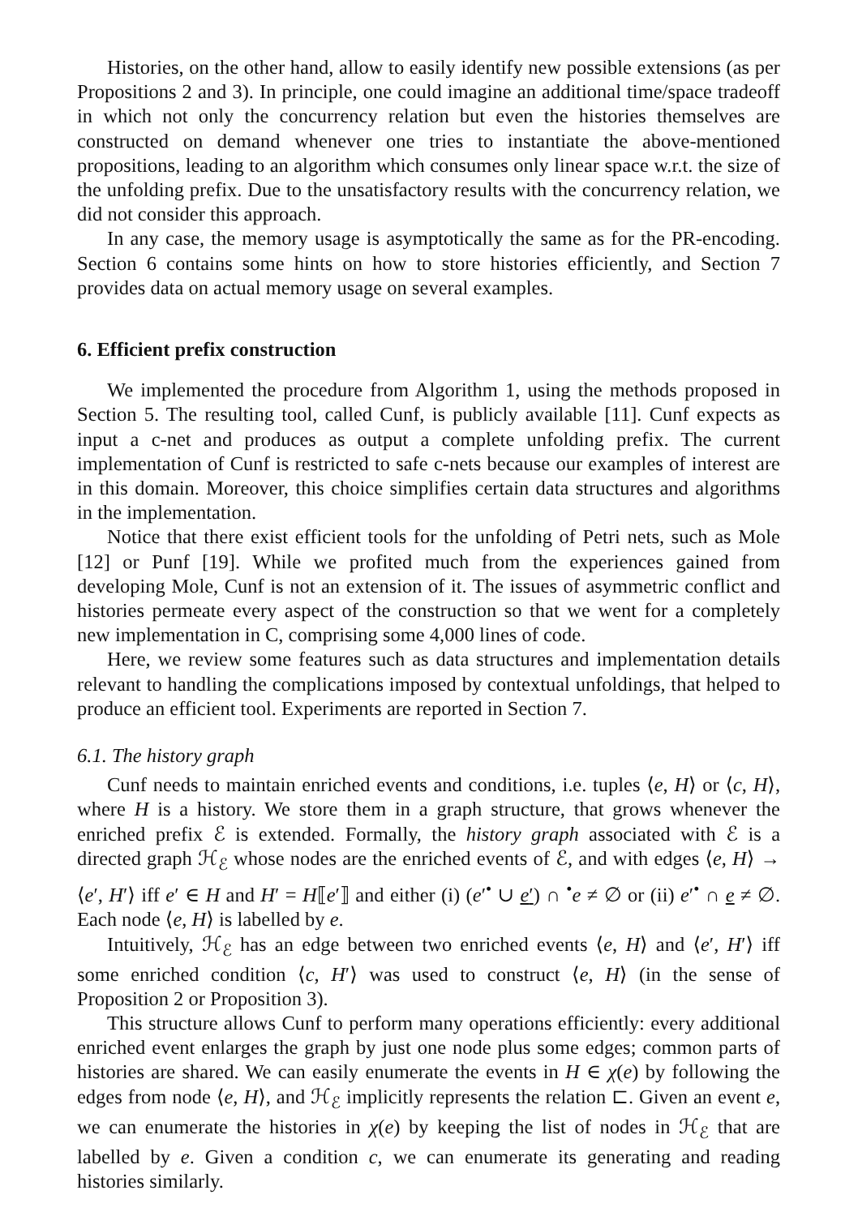Histories, on the other hand, allow to easily identify new possible extensions (as per Propositions 2 and 3). In principle, one could imagine an additional time/space tradeoff in which not only the concurrency relation but even the histories themselves are constructed on demand whenever one tries to instantiate the above-mentioned propositions, leading to an algorithm which consumes only linear space w.r.t. the size of the unfolding prefix. Due to the unsatisfactory results with the concurrency relation, we did not consider this approach.
In any case, the memory usage is asymptotically the same as for the PR-encoding. Section 6 contains some hints on how to store histories efficiently, and Section 7 provides data on actual memory usage on several examples.
6. Efficient prefix construction
We implemented the procedure from Algorithm 1, using the methods proposed in Section 5. The resulting tool, called Cunf, is publicly available [11]. Cunf expects as input a c-net and produces as output a complete unfolding prefix. The current implementation of Cunf is restricted to safe c-nets because our examples of interest are in this domain. Moreover, this choice simplifies certain data structures and algorithms in the implementation.
Notice that there exist efficient tools for the unfolding of Petri nets, such as Mole [12] or Punf [19]. While we profited much from the experiences gained from developing Mole, Cunf is not an extension of it. The issues of asymmetric conflict and histories permeate every aspect of the construction so that we went for a completely new implementation in C, comprising some 4,000 lines of code.
Here, we review some features such as data structures and implementation details relevant to handling the complications imposed by contextual unfoldings, that helped to produce an efficient tool. Experiments are reported in Section 7.
6.1. The history graph
Cunf needs to maintain enriched events and conditions, i.e. tuples ⟨e, H⟩ or ⟨c, H⟩, where H is a history. We store them in a graph structure, that grows whenever the enriched prefix ℰ is extended. Formally, the history graph associated with ℰ is a directed graph ℋ<sub>ℰ</sub> whose nodes are the enriched events of ℰ, and with edges ⟨e, H⟩ → ⟨e′, H′⟩ iff e′ ∈ H and H′ = H⟦e′⟧ and either (i) (e′<sup>•</sup> ∪ e′) ∩ <sup>•</sup>e ≠ ∅ or (ii) e′<sup>•</sup> ∩ e ≠ ∅. Each node ⟨e, H⟩ is labelled by e.
Intuitively, ℋ<sub>ℰ</sub> has an edge between two enriched events ⟨e, H⟩ and ⟨e′, H′⟩ iff some enriched condition ⟨c, H′⟩ was used to construct ⟨e, H⟩ (in the sense of Proposition 2 or Proposition 3).
This structure allows Cunf to perform many operations efficiently: every additional enriched event enlarges the graph by just one node plus some edges; common parts of histories are shared. We can easily enumerate the events in H ∈ χ(e) by following the edges from node ⟨e, H⟩, and ℋ<sub>ℰ</sub> implicitly represents the relation ⊏. Given an event e, we can enumerate the histories in χ(e) by keeping the list of nodes in ℋ<sub>ℰ</sub> that are labelled by e. Given a condition c, we can enumerate its generating and reading histories similarly.